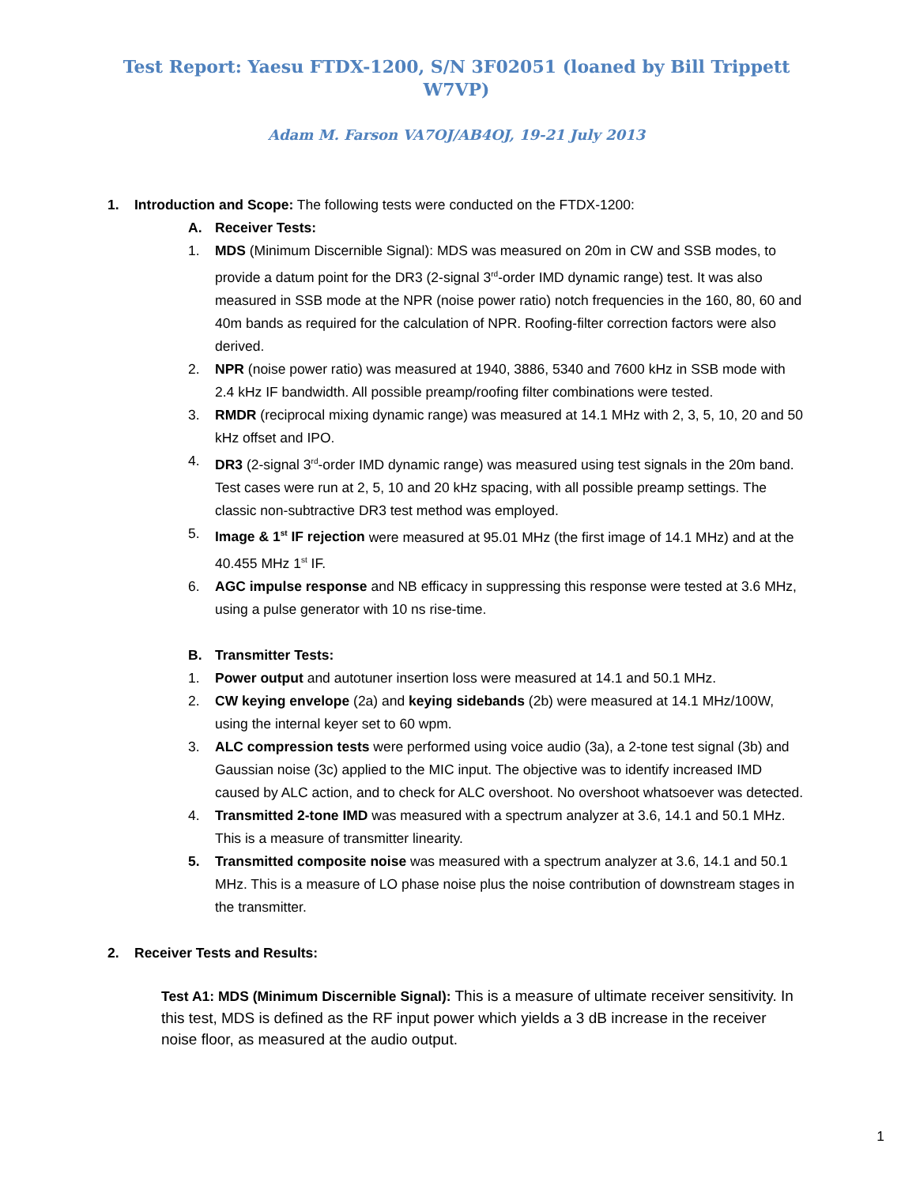Test Report: Yaesu FTDX-1200, S/N 3F02051 (loaned by Bill Trippett W7VP)
Adam M. Farson VA7OJ/AB4OJ, 19-21 July 2013
1. Introduction and Scope: The following tests were conducted on the FTDX-1200:
A. Receiver Tests:
1. MDS (Minimum Discernible Signal): MDS was measured on 20m in CW and SSB modes, to provide a datum point for the DR3 (2-signal 3<sup>rd</sup>-order IMD dynamic range) test. It was also measured in SSB mode at the NPR (noise power ratio) notch frequencies in the 160, 80, 60 and 40m bands as required for the calculation of NPR. Roofing-filter correction factors were also derived.
2. NPR (noise power ratio) was measured at 1940, 3886, 5340 and 7600 kHz in SSB mode with 2.4 kHz IF bandwidth. All possible preamp/roofing filter combinations were tested.
3. RMDR (reciprocal mixing dynamic range) was measured at 14.1 MHz with 2, 3, 5, 10, 20 and 50 kHz offset and IPO.
4. DR3 (2-signal 3<sup>rd</sup>-order IMD dynamic range) was measured using test signals in the 20m band. Test cases were run at 2, 5, 10 and 20 kHz spacing, with all possible preamp settings. The classic non-subtractive DR3 test method was employed.
5. Image & 1<sup>st</sup> IF rejection were measured at 95.01 MHz (the first image of 14.1 MHz) and at the 40.455 MHz 1<sup>st</sup> IF.
6. AGC impulse response and NB efficacy in suppressing this response were tested at 3.6 MHz, using a pulse generator with 10 ns rise-time.
B. Transmitter Tests:
1. Power output and autotuner insertion loss were measured at 14.1 and 50.1 MHz.
2. CW keying envelope (2a) and keying sidebands (2b) were measured at 14.1 MHz/100W, using the internal keyer set to 60 wpm.
3. ALC compression tests were performed using voice audio (3a), a 2-tone test signal (3b) and Gaussian noise (3c) applied to the MIC input. The objective was to identify increased IMD caused by ALC action, and to check for ALC overshoot. No overshoot whatsoever was detected.
4. Transmitted 2-tone IMD was measured with a spectrum analyzer at 3.6, 14.1 and 50.1 MHz. This is a measure of transmitter linearity.
5. Transmitted composite noise was measured with a spectrum analyzer at 3.6, 14.1 and 50.1 MHz. This is a measure of LO phase noise plus the noise contribution of downstream stages in the transmitter.
2. Receiver Tests and Results:
Test A1: MDS (Minimum Discernible Signal): This is a measure of ultimate receiver sensitivity. In this test, MDS is defined as the RF input power which yields a 3 dB increase in the receiver noise floor, as measured at the audio output.
1